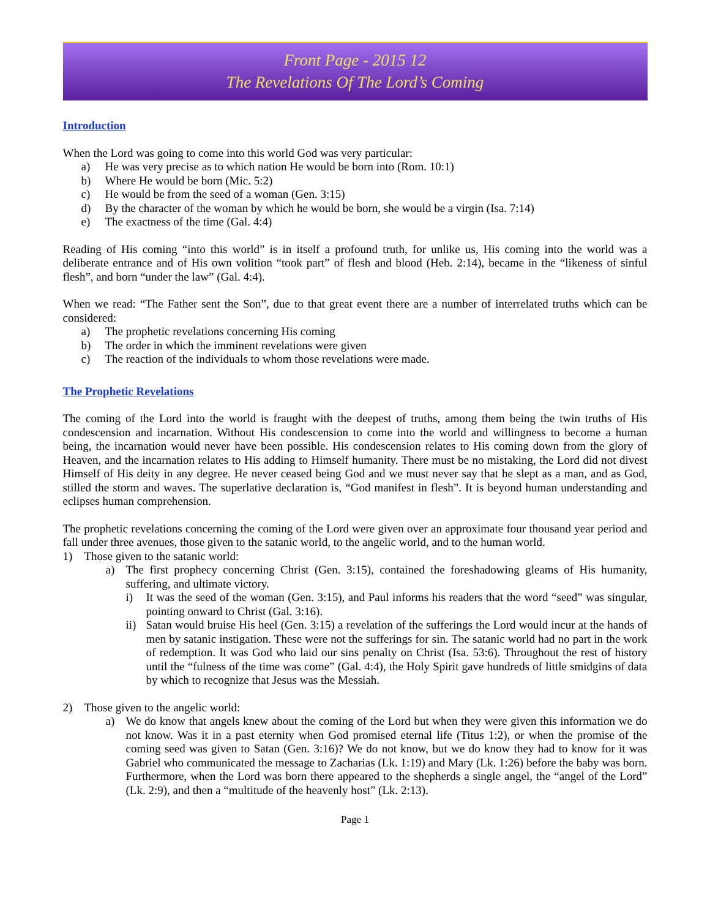Front Page - 2015 12
The Revelations Of The Lord’s Coming
Introduction
When the Lord was going to come into this world God was very particular:
a) He was very precise as to which nation He would be born into (Rom. 10:1)
b) Where He would be born (Mic. 5:2)
c) He would be from the seed of a woman (Gen. 3:15)
d) By the character of the woman by which he would be born, she would be a virgin (Isa. 7:14)
e) The exactness of the time (Gal. 4:4)
Reading of His coming “into this world” is in itself a profound truth, for unlike us, His coming into the world was a deliberate entrance and of His own volition “took part” of flesh and blood (Heb. 2:14), became in the “likeness of sinful flesh”, and born “under the law” (Gal. 4:4).
When we read: “The Father sent the Son”, due to that great event there are a number of interrelated truths which can be considered:
a) The prophetic revelations concerning His coming
b) The order in which the imminent revelations were given
c) The reaction of the individuals to whom those revelations were made.
The Prophetic Revelations
The coming of the Lord into the world is fraught with the deepest of truths, among them being the twin truths of His condescension and incarnation. Without His condescension to come into the world and willingness to become a human being, the incarnation would never have been possible. His condescension relates to His coming down from the glory of Heaven, and the incarnation relates to His adding to Himself humanity. There must be no mistaking, the Lord did not divest Himself of His deity in any degree. He never ceased being God and we must never say that he slept as a man, and as God, stilled the storm and waves. The superlative declaration is, “God manifest in flesh”. It is beyond human understanding and eclipses human comprehension.
The prophetic revelations concerning the coming of the Lord were given over an approximate four thousand year period and fall under three avenues, those given to the satanic world, to the angelic world, and to the human world.
1) Those given to the satanic world:
a) The first prophecy concerning Christ (Gen. 3:15), contained the foreshadowing gleams of His humanity, suffering, and ultimate victory.
i) It was the seed of the woman (Gen. 3:15), and Paul informs his readers that the word “seed” was singular, pointing onward to Christ (Gal. 3:16).
ii) Satan would bruise His heel (Gen. 3:15) a revelation of the sufferings the Lord would incur at the hands of men by satanic instigation. These were not the sufferings for sin. The satanic world had no part in the work of redemption. It was God who laid our sins penalty on Christ (Isa. 53:6). Throughout the rest of history until the “fulness of the time was come” (Gal. 4:4), the Holy Spirit gave hundreds of little smidgins of data by which to recognize that Jesus was the Messiah.
2) Those given to the angelic world:
a) We do know that angels knew about the coming of the Lord but when they were given this information we do not know. Was it in a past eternity when God promised eternal life (Titus 1:2), or when the promise of the coming seed was given to Satan (Gen. 3:16)? We do not know, but we do know they had to know for it was Gabriel who communicated the message to Zacharias (Lk. 1:19) and Mary (Lk. 1:26) before the baby was born. Furthermore, when the Lord was born there appeared to the shepherds a single angel, the “angel of the Lord” (Lk. 2:9), and then a “multitude of the heavenly host” (Lk. 2:13).
Page 1